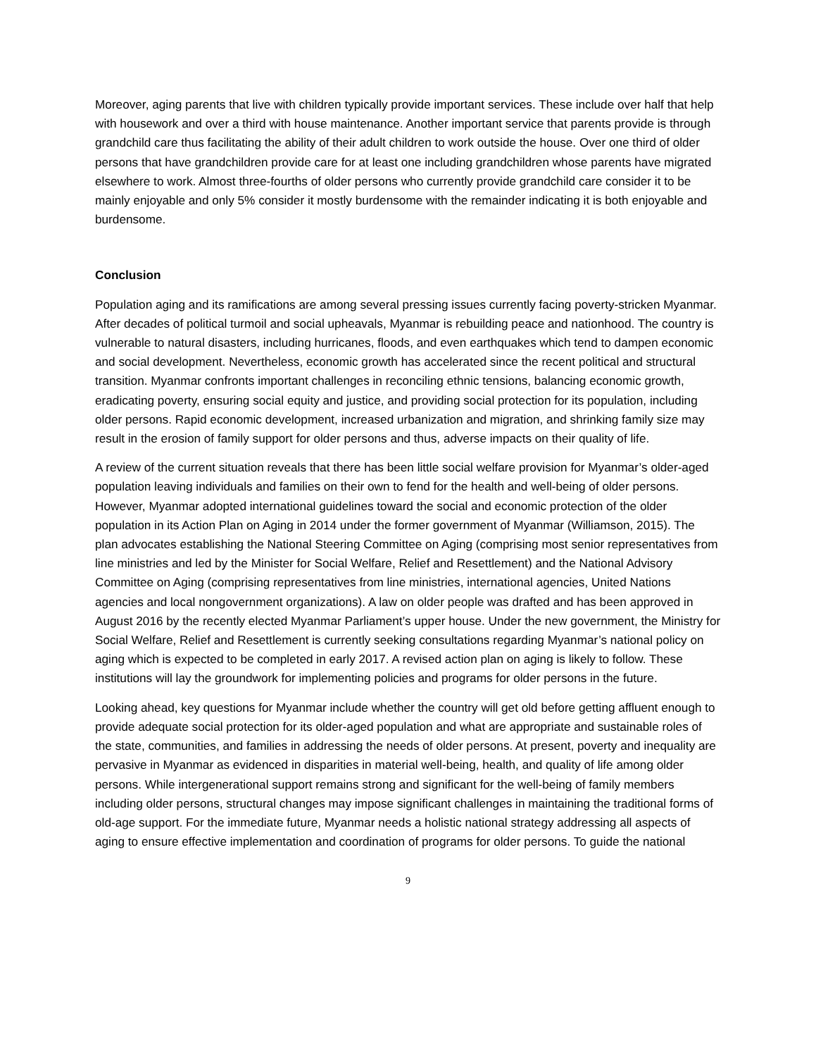Moreover, aging parents that live with children typically provide important services. These include over half that help with housework and over a third with house maintenance. Another important service that parents provide is through grandchild care thus facilitating the ability of their adult children to work outside the house. Over one third of older persons that have grandchildren provide care for at least one including grandchildren whose parents have migrated elsewhere to work. Almost three-fourths of older persons who currently provide grandchild care consider it to be mainly enjoyable and only 5% consider it mostly burdensome with the remainder indicating it is both enjoyable and burdensome.
Conclusion
Population aging and its ramifications are among several pressing issues currently facing poverty-stricken Myanmar. After decades of political turmoil and social upheavals, Myanmar is rebuilding peace and nationhood. The country is vulnerable to natural disasters, including hurricanes, floods, and even earthquakes which tend to dampen economic and social development. Nevertheless, economic growth has accelerated since the recent political and structural transition. Myanmar confronts important challenges in reconciling ethnic tensions, balancing economic growth, eradicating poverty, ensuring social equity and justice, and providing social protection for its population, including older persons. Rapid economic development, increased urbanization and migration, and shrinking family size may result in the erosion of family support for older persons and thus, adverse impacts on their quality of life.
A review of the current situation reveals that there has been little social welfare provision for Myanmar’s older-aged population leaving individuals and families on their own to fend for the health and well-being of older persons. However, Myanmar adopted international guidelines toward the social and economic protection of the older population in its Action Plan on Aging in 2014 under the former government of Myanmar (Williamson, 2015). The plan advocates establishing the National Steering Committee on Aging (comprising most senior representatives from line ministries and led by the Minister for Social Welfare, Relief and Resettlement) and the National Advisory Committee on Aging (comprising representatives from line ministries, international agencies, United Nations agencies and local nongovernment organizations). A law on older people was drafted and has been approved in August 2016 by the recently elected Myanmar Parliament’s upper house. Under the new government, the Ministry for Social Welfare, Relief and Resettlement is currently seeking consultations regarding Myanmar’s national policy on aging which is expected to be completed in early 2017. A revised action plan on aging is likely to follow. These institutions will lay the groundwork for implementing policies and programs for older persons in the future.
Looking ahead, key questions for Myanmar include whether the country will get old before getting affluent enough to provide adequate social protection for its older-aged population and what are appropriate and sustainable roles of the state, communities, and families in addressing the needs of older persons. At present, poverty and inequality are pervasive in Myanmar as evidenced in disparities in material well-being, health, and quality of life among older persons. While intergenerational support remains strong and significant for the well-being of family members including older persons, structural changes may impose significant challenges in maintaining the traditional forms of old-age support. For the immediate future, Myanmar needs a holistic national strategy addressing all aspects of aging to ensure effective implementation and coordination of programs for older persons. To guide the national
9